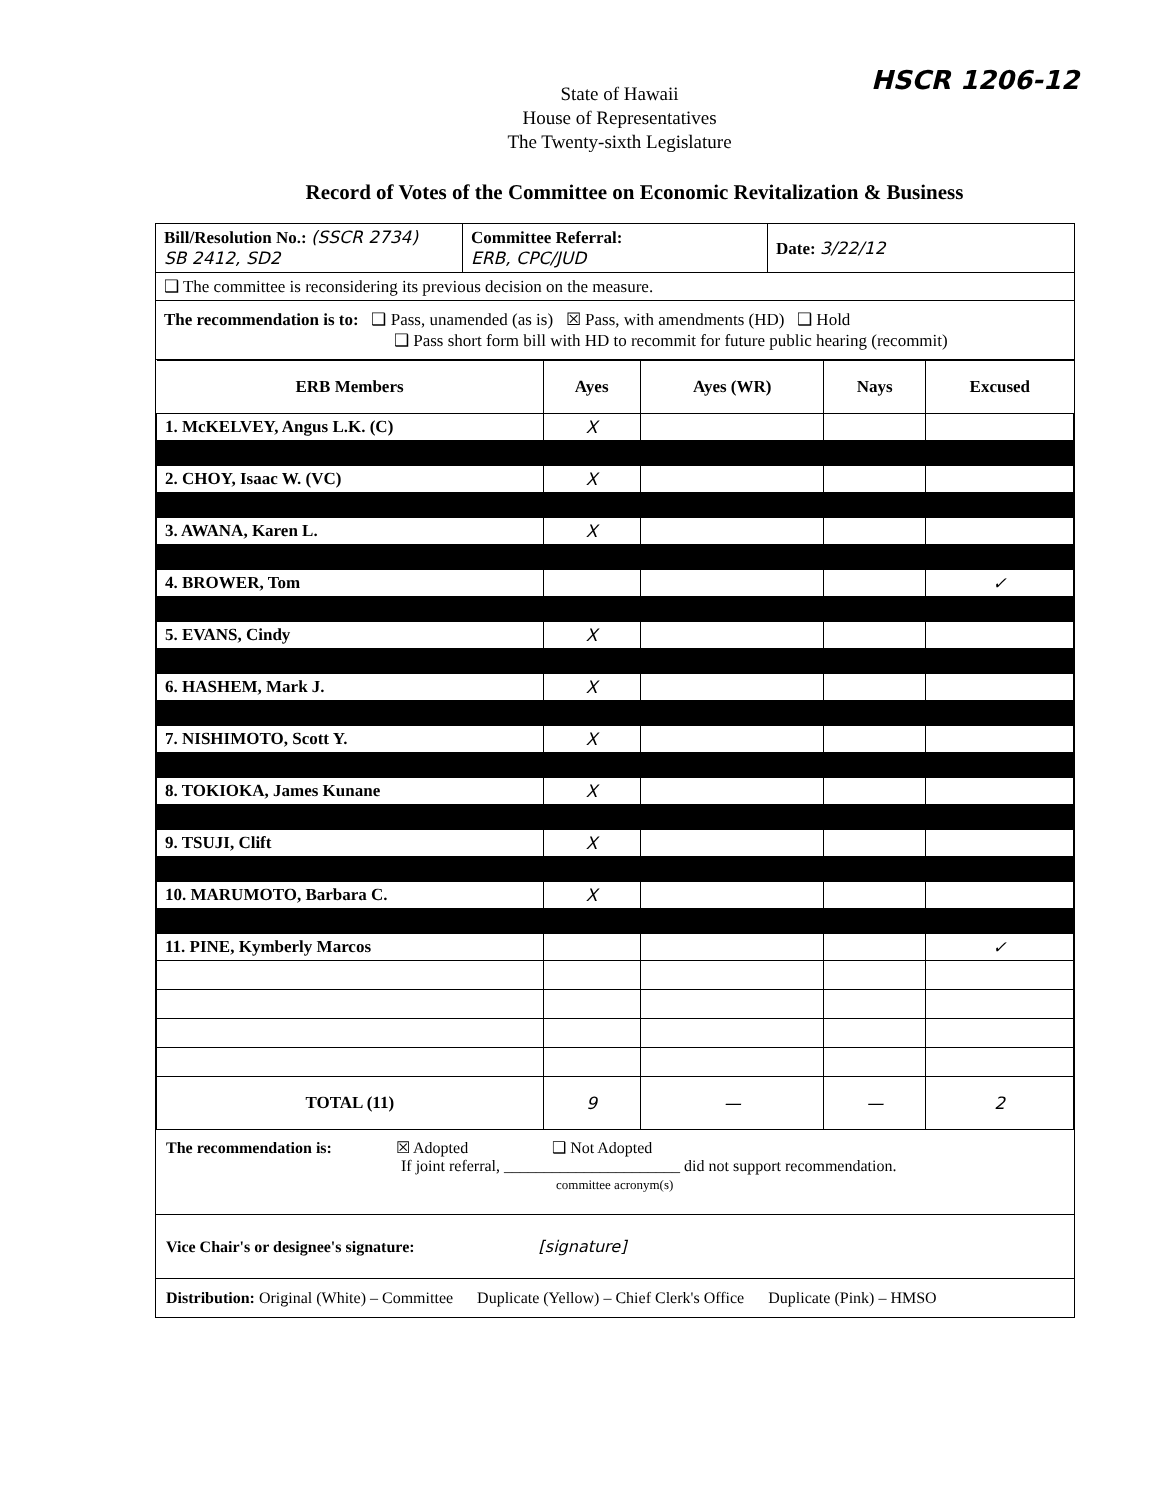HSCR 1206-12
State of Hawaii
House of Representatives
The Twenty-sixth Legislature
Record of Votes of the Committee on Economic Revitalization & Business
| Bill/Resolution No.: (SSCR 2734) SB 2412, SD2 | Committee Referral: ERB, CPC/JUD | Date: 3/22/12 |
| ❑ The committee is reconsidering its previous decision on the measure. | | |
| The recommendation is to: ❑ Pass, unamended (as is) ☒ Pass, with amendments (HD) ❑ Hold ❑ Pass short form bill with HD to recommit for future public hearing (recommit) | | |
| ERB Members | Ayes | Ayes (WR) | Nays | Excused |
| --- | --- | --- | --- | --- |
| 1. McKELVEY, Angus L.K. (C) | X | | | |
| 2. CHOY, Isaac W. (VC) | X | | | |
| 3. AWANA, Karen L. | X | | | |
| 4. BROWER, Tom | | | | ✓ |
| 5. EVANS, Cindy | X | | | |
| 6. HASHEM, Mark J. | X | | | |
| 7. NISHIMOTO, Scott Y. | X | | | |
| 8. TOKIOKA, James Kunane | X | | | |
| 9. TSUJI, Clift | X | | | |
| 10. MARUMOTO, Barbara C. | X | | | |
| 11. PINE, Kymberly Marcos | | | | ✓ |
| TOTAL (11) | 9 | — | — | 2 |
The recommendation is: ☒ Adopted ❑ Not Adopted
If joint referral, ______________________ did not support recommendation.
committee acronym(s)
Vice Chair's or designee's signature: [signature]
Distribution: Original (White) – Committee Duplicate (Yellow) – Chief Clerk's Office Duplicate (Pink) – HMSO